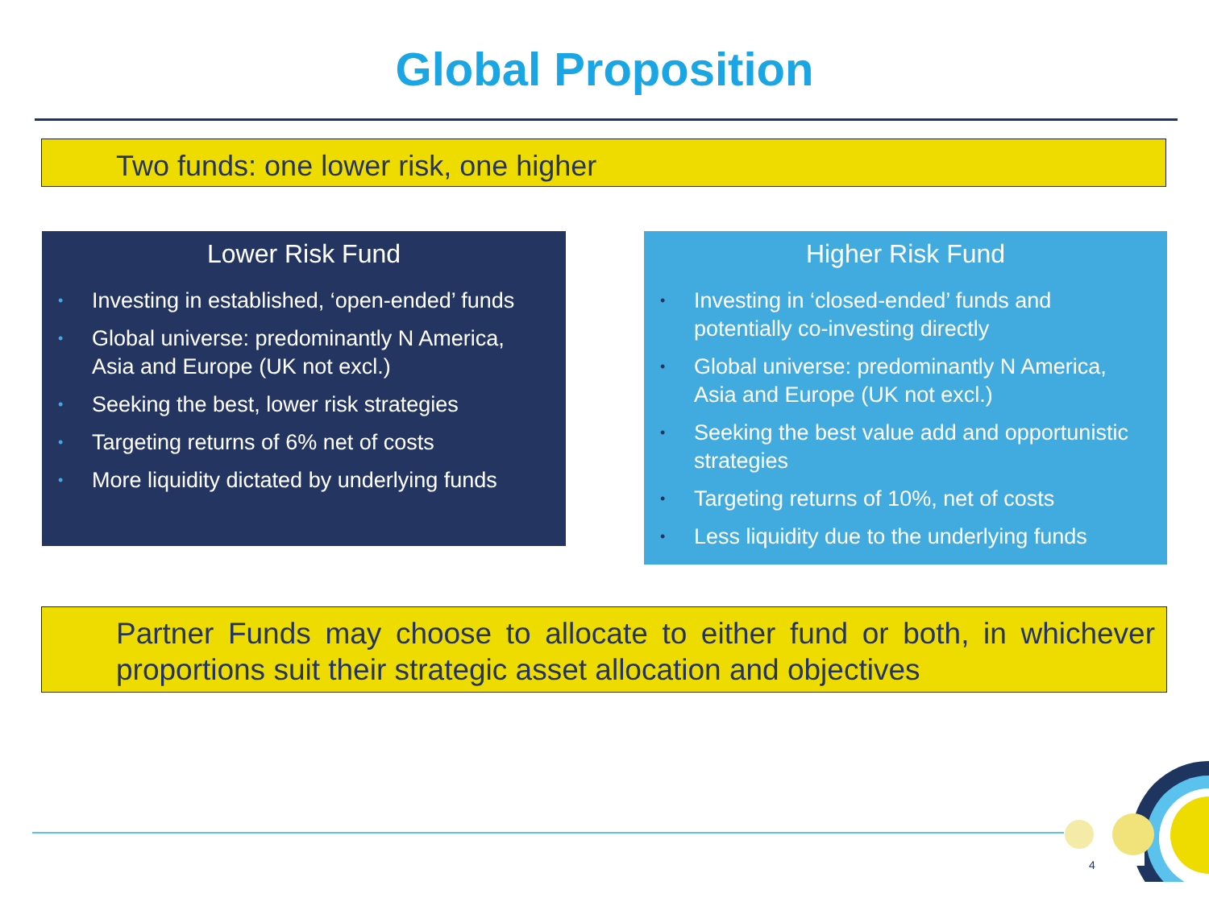Global Proposition
Two funds: one lower risk, one higher
Lower Risk Fund
• Investing in established, ‘open-ended’ funds
• Global universe: predominantly N America, Asia and Europe (UK not excl.)
• Seeking the best, lower risk strategies
• Targeting returns of 6% net of costs
• More liquidity dictated by underlying funds
Higher Risk Fund
• Investing in ‘closed-ended’ funds and potentially co-investing directly
• Global universe: predominantly N America, Asia and Europe (UK not excl.)
• Seeking the best value add and opportunistic strategies
• Targeting returns of 10%, net of costs
• Less liquidity due to the underlying funds
Partner Funds may choose to allocate to either fund or both, in whichever proportions suit their strategic asset allocation and objectives
4